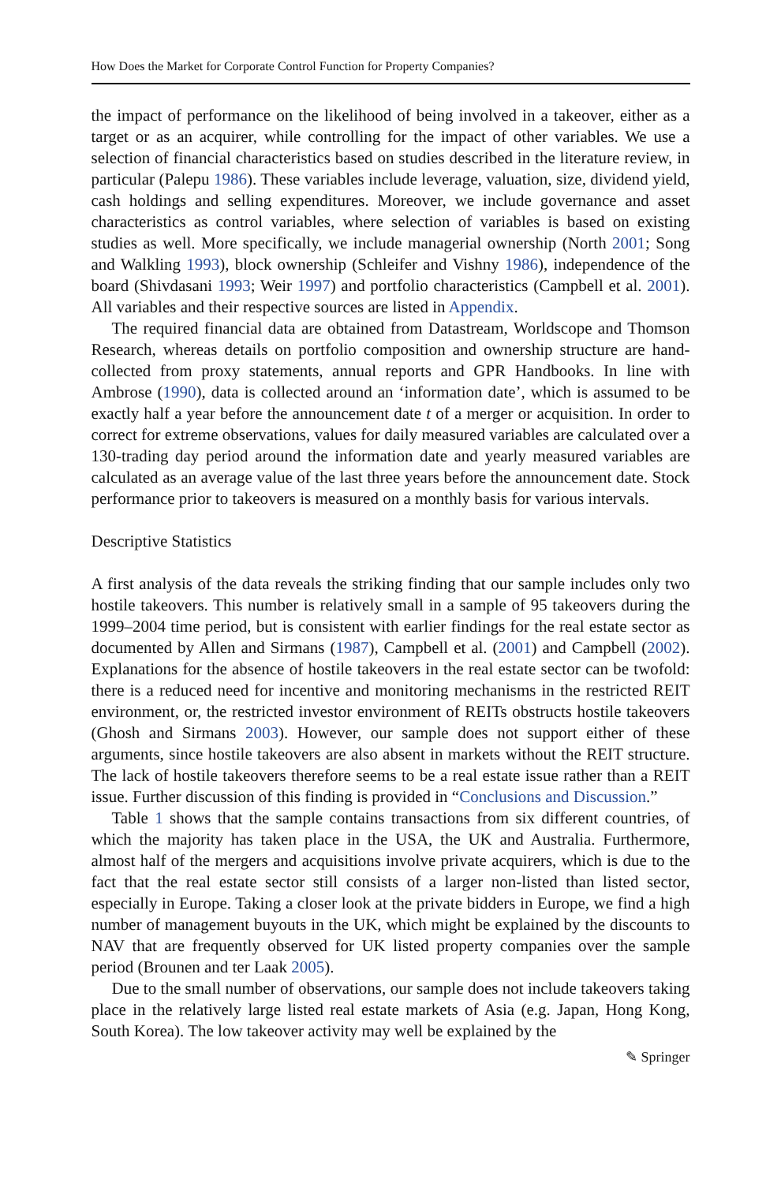How Does the Market for Corporate Control Function for Property Companies?
the impact of performance on the likelihood of being involved in a takeover, either as a target or as an acquirer, while controlling for the impact of other variables. We use a selection of financial characteristics based on studies described in the literature review, in particular (Palepu 1986). These variables include leverage, valuation, size, dividend yield, cash holdings and selling expenditures. Moreover, we include governance and asset characteristics as control variables, where selection of variables is based on existing studies as well. More specifically, we include managerial ownership (North 2001; Song and Walkling 1993), block ownership (Schleifer and Vishny 1986), independence of the board (Shivdasani 1993; Weir 1997) and portfolio characteristics (Campbell et al. 2001). All variables and their respective sources are listed in Appendix.
The required financial data are obtained from Datastream, Worldscope and Thomson Research, whereas details on portfolio composition and ownership structure are hand-collected from proxy statements, annual reports and GPR Handbooks. In line with Ambrose (1990), data is collected around an ‘information date’, which is assumed to be exactly half a year before the announcement date t of a merger or acquisition. In order to correct for extreme observations, values for daily measured variables are calculated over a 130-trading day period around the information date and yearly measured variables are calculated as an average value of the last three years before the announcement date. Stock performance prior to takeovers is measured on a monthly basis for various intervals.
Descriptive Statistics
A first analysis of the data reveals the striking finding that our sample includes only two hostile takeovers. This number is relatively small in a sample of 95 takeovers during the 1999–2004 time period, but is consistent with earlier findings for the real estate sector as documented by Allen and Sirmans (1987), Campbell et al. (2001) and Campbell (2002). Explanations for the absence of hostile takeovers in the real estate sector can be twofold: there is a reduced need for incentive and monitoring mechanisms in the restricted REIT environment, or, the restricted investor environment of REITs obstructs hostile takeovers (Ghosh and Sirmans 2003). However, our sample does not support either of these arguments, since hostile takeovers are also absent in markets without the REIT structure. The lack of hostile takeovers therefore seems to be a real estate issue rather than a REIT issue. Further discussion of this finding is provided in “Conclusions and Discussion.”
Table 1 shows that the sample contains transactions from six different countries, of which the majority has taken place in the USA, the UK and Australia. Furthermore, almost half of the mergers and acquisitions involve private acquirers, which is due to the fact that the real estate sector still consists of a larger non-listed than listed sector, especially in Europe. Taking a closer look at the private bidders in Europe, we find a high number of management buyouts in the UK, which might be explained by the discounts to NAV that are frequently observed for UK listed property companies over the sample period (Brounen and ter Laak 2005).
Due to the small number of observations, our sample does not include takeovers taking place in the relatively large listed real estate markets of Asia (e.g. Japan, Hong Kong, South Korea). The low takeover activity may well be explained by the
✎ Springer